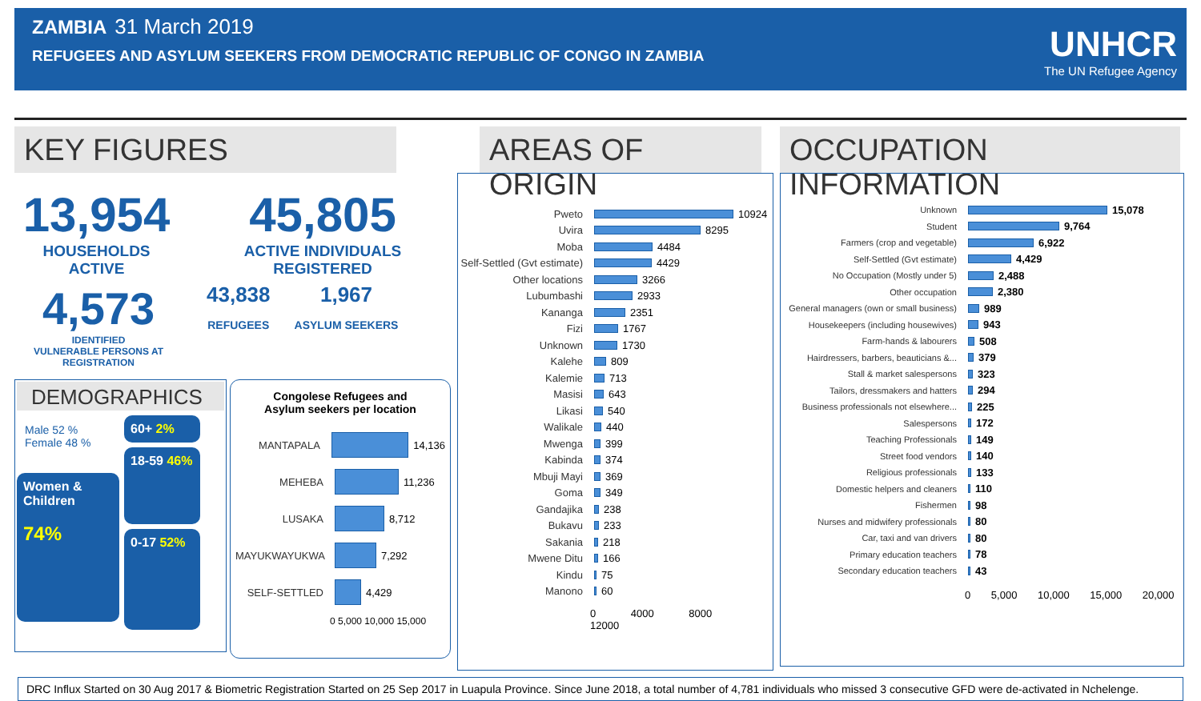ZAMBIA 31 March 2019
REFUGEES AND ASYLUM SEEKERS FROM DEMOCRATIC REPUBLIC OF CONGO IN ZAMBIA
UNHCR
The UN Refugee Agency
KEY FIGURES
13,954
HOUSEHOLDS ACTIVE
45,805
ACTIVE INDIVIDUALS REGISTERED
4,573
IDENTIFIED
VULNERABLE PERSONS AT
REGISTRATION
43,838
REFUGEES
1,967
ASYLUM SEEKERS
DEMOGRAPHICS
Male 52 % Female 48 %
Women & Children
74%
60+ 2%
18-59 46%
0-17 52%
Congolese Refugees and
Asylum seekers per location
MANTAPALA 14,136
MEHEBA 11,236
LUSAKA 8,712
MAYUKWAYUKWA 7,292
SELF-SETTLED 4,429
0 5,000 10,000 15,000
AREAS OF ORIGIN
Pweto 10924
Uvira 8295
Moba 4484
Self-Settled (Gvt estimate) 4429
Other locations 3266
Lubumbashi 2933
Kananga 2351
Fizi 1767
Unknown 1730
Kalehe 809
Kalemie 713
Masisi 643
Likasi 540
Walikale 440
Mwenga 399
Kabinda 374
Mbuji Mayi 369
Goma 349
Gandajika 238
Bukavu 233
Sakania 218
Mwene Ditu 166
Kindu 75
Manono 60
0 4000 8000 12000
OCCUPATION INFORMATION
Unknown 15,078
Student 9,764
Farmers (crop and vegetable) 6,922
Self-Settled (Gvt estimate) 4,429
No Occupation (Mostly under 5) 2,488
Other occupation 2,380
General managers (own or small business) 989
Housekeepers (including housewives) 943
Farm-hands & labourers 508
Hairdressers, barbers, beauticians &... 379
Stall & market salespersons 323
Tailors, dressmakers and hatters 294
Business professionals not elsewhere... 225
Salespersons 172
Teaching Professionals 149
Street food vendors 140
Religious professionals 133
Domestic helpers and cleaners 110
Fishermen 98
Nurses and midwifery professionals 80
Car, taxi and van drivers 80
Primary education teachers 78
Secondary education teachers 43
0 5,000 10,000 15,000 20,000
DRC Influx Started on 30 Aug 2017 & Biometric Registration Started on 25 Sep 2017 in Luapula Province. Since June 2018, a total number of 4,781 individuals who missed 3 consecutive GFD were de-activated in Nchelenge.